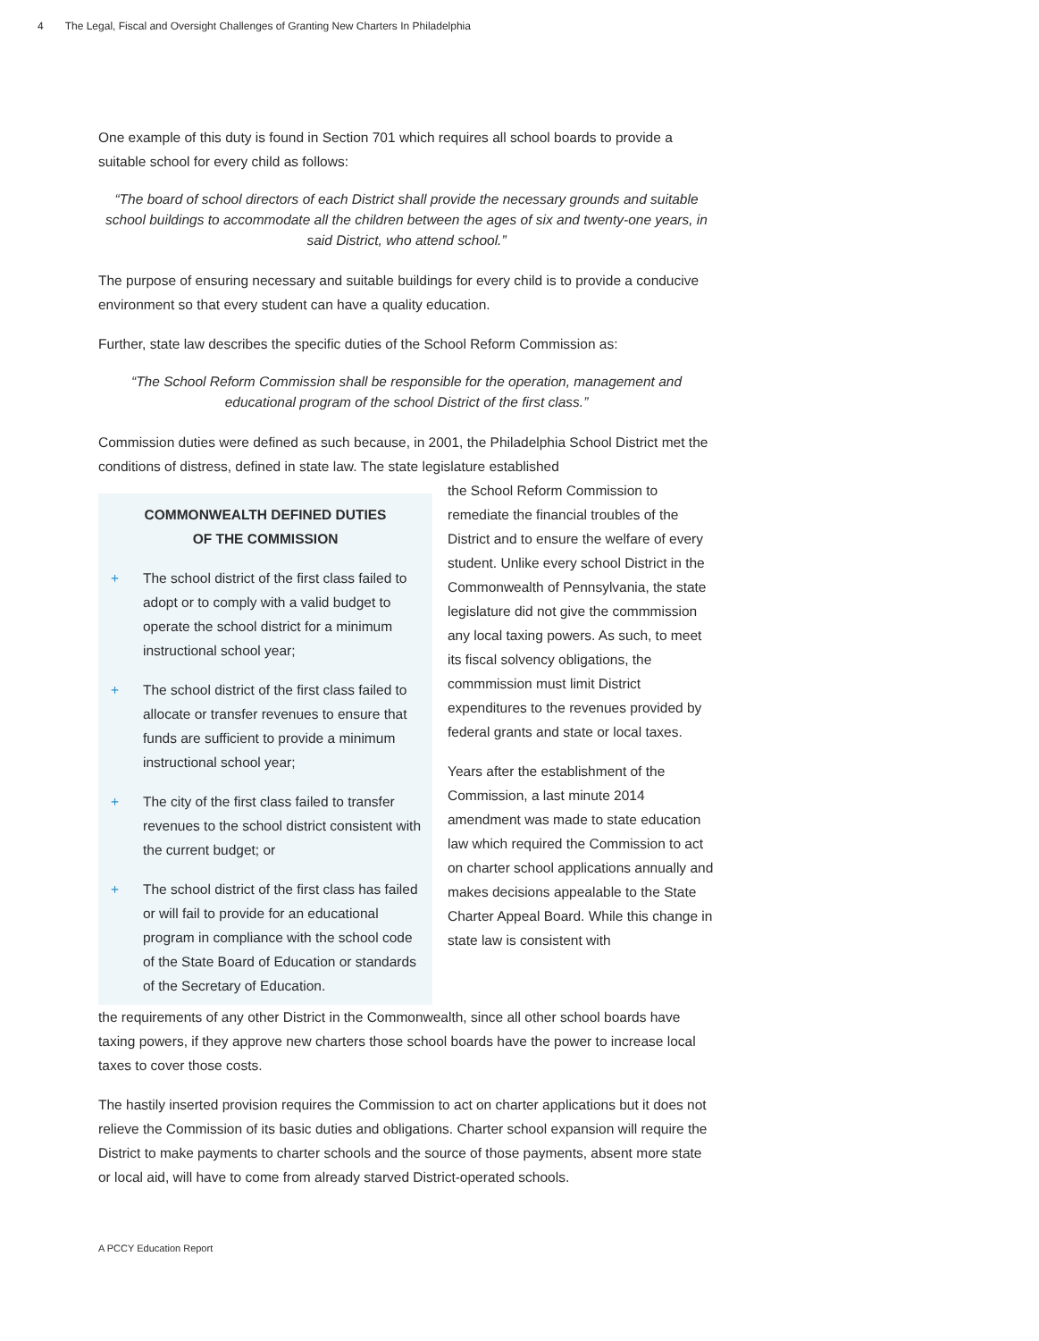4 The Legal, Fiscal and Oversight Challenges of Granting New Charters In Philadelphia
One example of this duty is found in Section 701 which requires all school boards to provide a suitable school for every child as follows:
“The board of school directors of each District shall provide the necessary grounds and suitable school buildings to accommodate all the children between the ages of six and twenty-one years, in said District, who attend school.”
The purpose of ensuring necessary and suitable buildings for every child is to provide a conducive environment so that every student can have a quality education.
Further, state law describes the specific duties of the School Reform Commission as:
“The School Reform Commission shall be responsible for the operation, management and educational program of the school District of the first class.”
Commission duties were defined as such because, in 2001, the Philadelphia School District met the conditions of distress, defined in state law. The state legislature established
COMMONWEALTH DEFINED DUTIES
OF THE COMMISSION
+ The school district of the first class failed to adopt or to comply with a valid budget to operate the school district for a minimum instructional school year;
+ The school district of the first class failed to allocate or transfer revenues to ensure that funds are sufficient to provide a minimum instructional school year;
+ The city of the first class failed to transfer revenues to the school district consistent with the current budget; or
+ The school district of the first class has failed or will fail to provide for an educational program in compliance with the school code of the State Board of Education or standards of the Secretary of Education.
the School Reform Commission to remediate the financial troubles of the District and to ensure the welfare of every student. Unlike every school District in the Commonwealth of Pennsylvania, the state legislature did not give the commmission any local taxing powers. As such, to meet its fiscal solvency obligations, the commmission must limit District expenditures to the revenues provided by federal grants and state or local taxes.
Years after the establishment of the Commission, a last minute 2014 amendment was made to state education law which required the Commission to act on charter school applications annually and makes decisions appealable to the State Charter Appeal Board. While this change in state law is consistent with
the requirements of any other District in the Commonwealth, since all other school boards have taxing powers, if they approve new charters those school boards have the power to increase local taxes to cover those costs.
The hastily inserted provision requires the Commission to act on charter applications but it does not relieve the Commission of its basic duties and obligations. Charter school expansion will require the District to make payments to charter schools and the source of those payments, absent more state or local aid, will have to come from already starved District-operated schools.
A PCCY Education Report